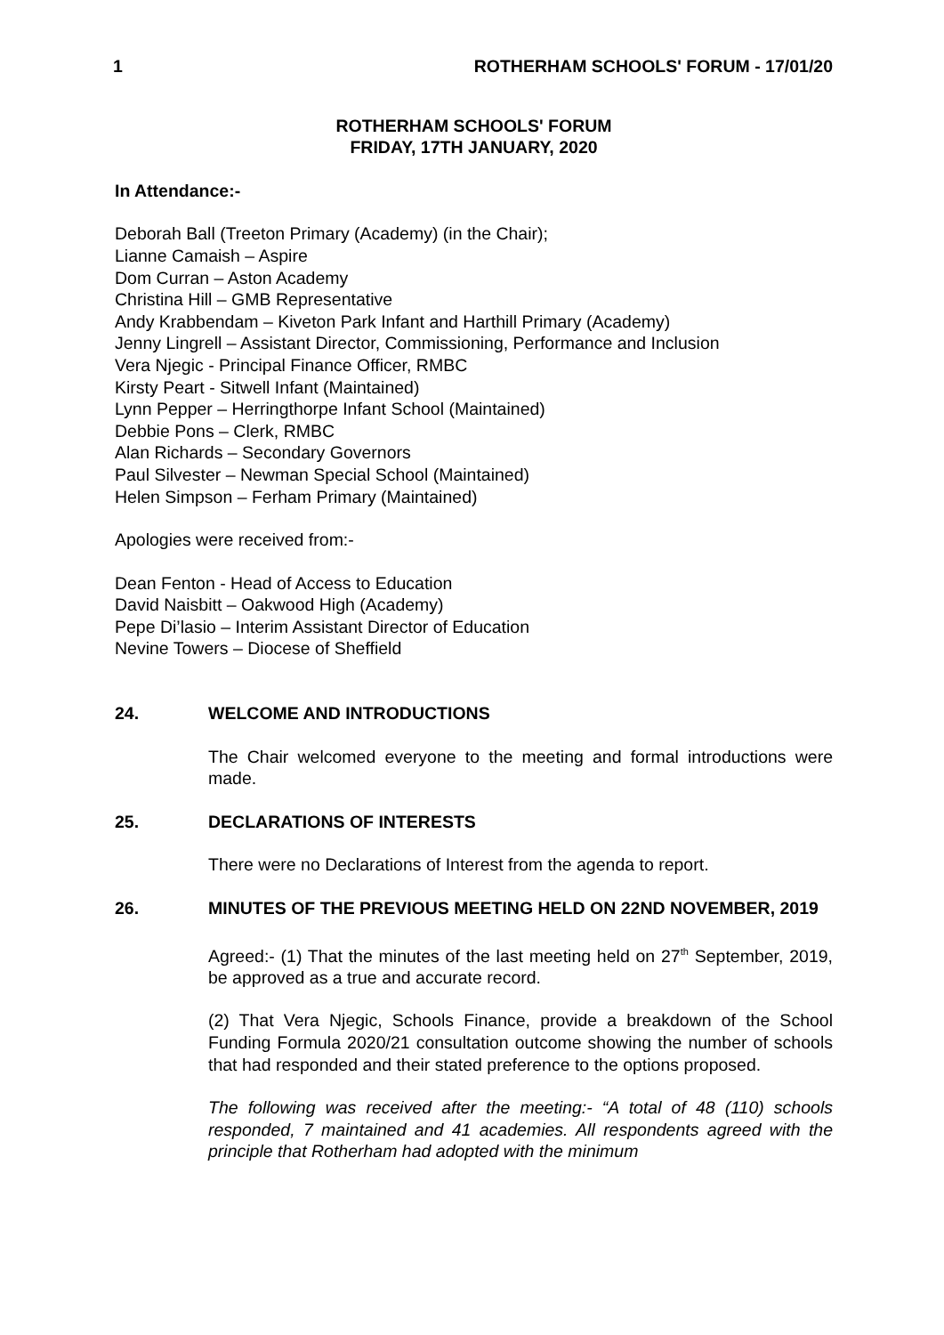1 ROTHERHAM SCHOOLS' FORUM - 17/01/20
ROTHERHAM SCHOOLS' FORUM
FRIDAY, 17TH JANUARY, 2020
In Attendance:-
Deborah Ball (Treeton Primary (Academy) (in the Chair);
Lianne Camaish – Aspire
Dom Curran – Aston Academy
Christina Hill – GMB Representative
Andy Krabbendam – Kiveton Park Infant and Harthill Primary (Academy)
Jenny Lingrell – Assistant Director, Commissioning, Performance and Inclusion
Vera Njegic - Principal Finance Officer, RMBC
Kirsty Peart - Sitwell Infant (Maintained)
Lynn Pepper – Herringthorpe Infant School (Maintained)
Debbie Pons – Clerk, RMBC
Alan Richards – Secondary Governors
Paul Silvester – Newman Special School (Maintained)
Helen Simpson – Ferham Primary (Maintained)
Apologies were received from:-
Dean Fenton - Head of Access to Education
David Naisbitt – Oakwood High (Academy)
Pepe Di’lasio – Interim Assistant Director of Education
Nevine Towers – Diocese of Sheffield
24. WELCOME AND INTRODUCTIONS
The Chair welcomed everyone to the meeting and formal introductions were made.
25. DECLARATIONS OF INTERESTS
There were no Declarations of Interest from the agenda to report.
26. MINUTES OF THE PREVIOUS MEETING HELD ON 22ND NOVEMBER, 2019
Agreed:- (1) That the minutes of the last meeting held on 27<sup>th</sup> September, 2019, be approved as a true and accurate record.
(2) That Vera Njegic, Schools Finance, provide a breakdown of the School Funding Formula 2020/21 consultation outcome showing the number of schools that had responded and their stated preference to the options proposed.
The following was received after the meeting:- “A total of 48 (110) schools responded, 7 maintained and 41 academies. All respondents agreed with the principle that Rotherham had adopted with the minimum